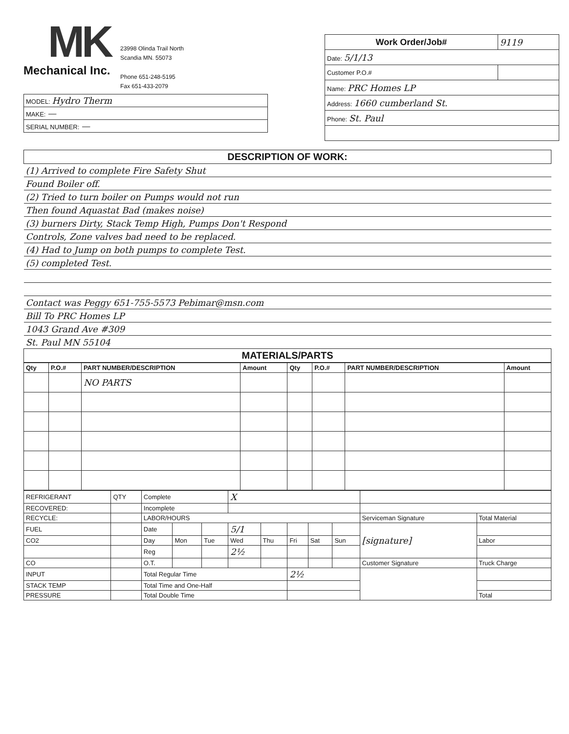MK
Mechanical Inc.
23998 Olinda Trail North
Scandia MN. 55073
Phone 651-248-5195
Fax 651-433-2079
| MODEL: Hydro Therm |
| MAKE: — |
| SERIAL NUMBER: — |
| Work Order/Job# | 9119 |
| Date: 5/1/13 | |
| Customer P.O.# | |
| Name: PRC Homes LP | |
| Address: 1660 cumberland St. | |
| Phone: St. Paul | |
| DESCRIPTION OF WORK: |
| --- |
| (1) Arrived to complete Fire Safety Shut |
| Found Boiler off. |
| (2) Tried to turn boiler on Pumps would not run |
| Then found Aquastat Bad (makes noise) |
| (3) burners Dirty, Stack Temp High, Pumps Don't Respond |
| Controls, Zone valves bad need to be replaced. |
| (4) Had to Jump on both pumps to complete Test. |
| (5) completed Test. |
| Contact was Peggy 651-755-5573 Pebimar@msn.com |
| Bill To PRC Homes LP |
| 1043 Grand Ave #309 |
| St. Paul MN 55104 |
| MATERIALS/PARTS |
| Qty | P.O.# | PART NUMBER/DESCRIPTION | Amount | Qty | P.O.# | PART NUMBER/DESCRIPTION | Amount |
| --- | --- | --- | --- | --- | --- | --- | --- |
| | | NO PARTS | | | | | |
| REFRIGERANT | QTY | Complete | | | X | | | | | | |
| RECOVERED: | | Incomplete | | | | | | | | | |
| RECYCLE: | | LABOR/HOURS | | | | | | | | Serviceman Signature | Total Material |
| FUEL | | Date | | | 5/1 | | | | | [signature] | |
| CO2 | | Day | Mon | Tue | Wed | Thu | Fri | Sat | Sun | | Labor |
| | | Reg | | | 2½ | | | | | | |
| CO | | O.T. | | | | | | | | Customer Signature | Truck Charge |
| INPUT | | Total Regular Time | | | | | 2½ | | | | |
| STACK TEMP | | Total Time and One-Half | | | | | | | | | |
| PRESSURE | | Total Double Time | | | | | | | | | Total |